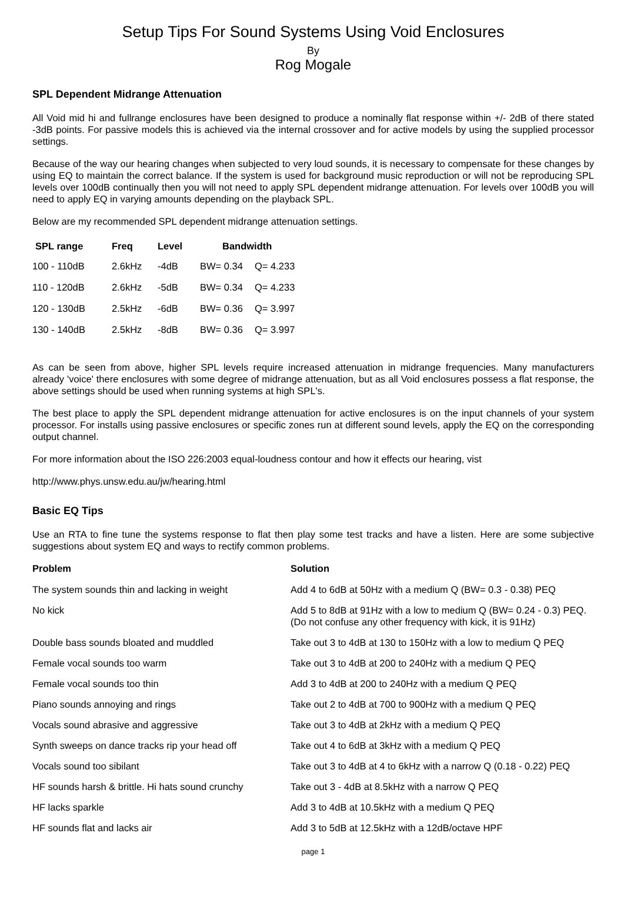Setup Tips For Sound Systems Using Void Enclosures
By
Rog Mogale
SPL Dependent Midrange Attenuation
All Void mid hi and fullrange enclosures have been designed to produce a nominally flat response within +/- 2dB of there stated -3dB points. For passive models this is achieved via the internal crossover and for active models by using the supplied processor settings.
Because of the way our hearing changes when subjected to very loud sounds, it is necessary to compensate for these changes by using EQ to maintain the correct balance. If the system is used for background music reproduction or will not be reproducing SPL levels over 100dB continually then you will not need to apply SPL dependent midrange attenuation. For levels over 100dB you will need to apply EQ in varying amounts depending on the playback SPL.
Below are my recommended SPL dependent midrange attenuation settings.
| SPL range | Freq | Level | Bandwidth | |
| --- | --- | --- | --- | --- |
| 100 - 110dB | 2.6kHz | -4dB | BW= 0.34 | Q= 4.233 |
| 110 - 120dB | 2.6kHz | -5dB | BW= 0.34 | Q= 4.233 |
| 120 - 130dB | 2.5kHz | -6dB | BW= 0.36 | Q= 3.997 |
| 130 - 140dB | 2.5kHz | -8dB | BW= 0.36 | Q= 3.997 |
As can be seen from above, higher SPL levels require increased attenuation in midrange frequencies. Many manufacturers already 'voice' there enclosures with some degree of midrange attenuation, but as all Void enclosures possess a flat response, the above settings should be used when running systems at high SPL's.
The best place to apply the SPL dependent midrange attenuation for active enclosures is on the input channels of your system processor. For installs using passive enclosures or specific zones run at different sound levels, apply the EQ on the corresponding output channel.
For more information about the ISO 226:2003 equal-loudness contour and how it effects our hearing, vist
http://www.phys.unsw.edu.au/jw/hearing.html
Basic EQ Tips
Use an RTA to fine tune the systems response to flat then play some test tracks and have a listen. Here are some subjective suggestions about system EQ and ways to rectify common problems.
| Problem | Solution |
| --- | --- |
| The system sounds thin and lacking in weight | Add 4 to 6dB at 50Hz with a medium Q (BW= 0.3 - 0.38) PEQ |
| No kick | Add 5 to 8dB at 91Hz with a low to medium Q (BW= 0.24 - 0.3) PEQ. (Do not confuse any other frequency with kick, it is 91Hz) |
| Double bass sounds bloated and muddled | Take out 3 to 4dB at 130 to 150Hz with a low to medium Q PEQ |
| Female vocal sounds too warm | Take out 3 to 4dB at 200 to 240Hz with a medium Q PEQ |
| Female vocal sounds too thin | Add 3 to 4dB at 200 to 240Hz with a medium Q PEQ |
| Piano sounds annoying and rings | Take out 2 to 4dB at 700 to 900Hz with a medium Q PEQ |
| Vocals sound abrasive and aggressive | Take out 3 to 4dB at 2kHz with a medium Q PEQ |
| Synth sweeps on dance tracks rip your head off | Take out 4 to 6dB at 3kHz with a medium Q PEQ |
| Vocals sound too sibilant | Take out 3 to 4dB at 4 to 6kHz with a narrow Q (0.18 - 0.22) PEQ |
| HF sounds harsh & brittle. Hi hats sound crunchy | Take out 3 - 4dB at 8.5kHz with a narrow Q PEQ |
| HF lacks sparkle | Add 3 to 4dB at 10.5kHz with a medium Q PEQ |
| HF sounds flat and lacks air | Add 3 to 5dB at 12.5kHz with a 12dB/octave HPF |
page 1